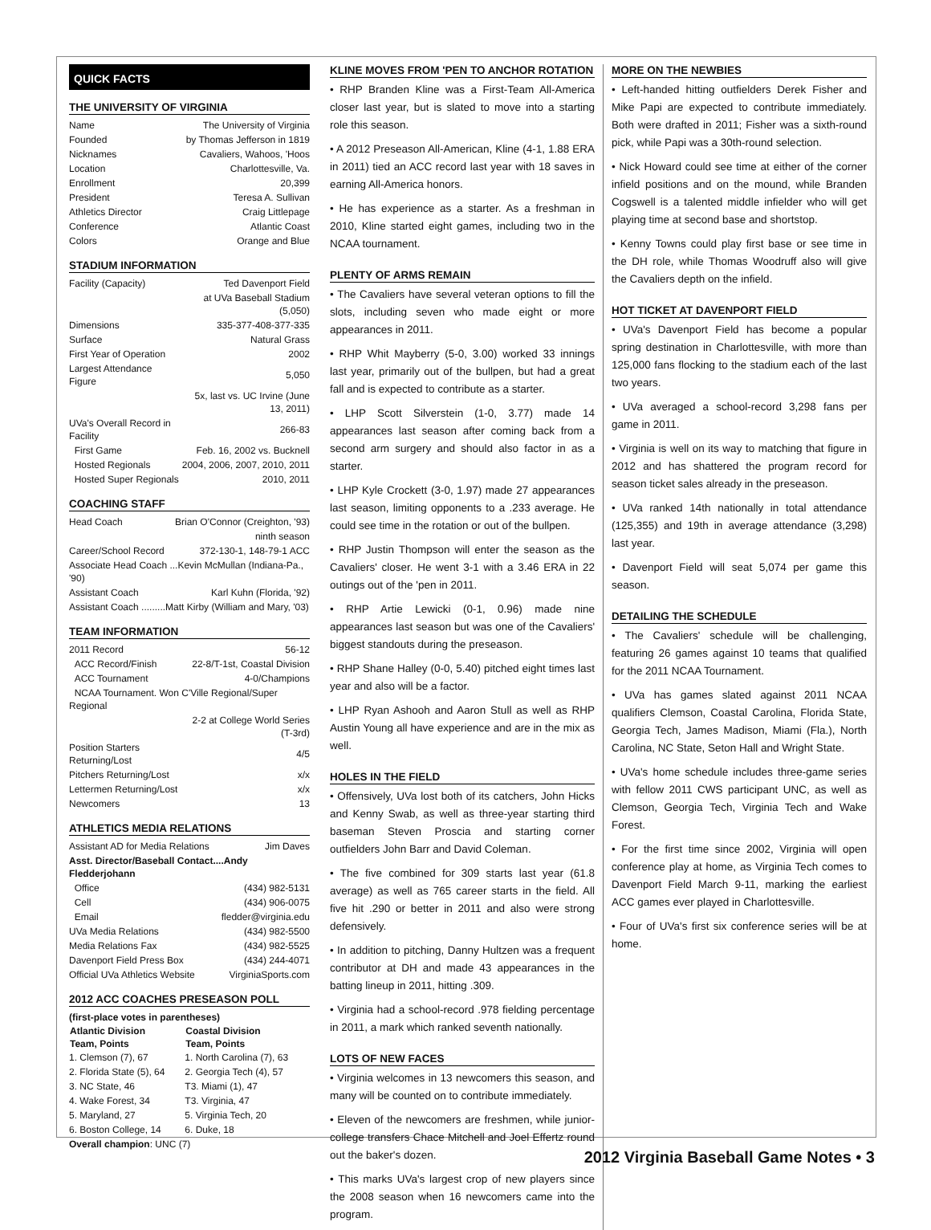QUICK FACTS
THE UNIVERSITY OF VIRGINIA
| Name | The University of Virginia |
| Founded | by Thomas Jefferson in 1819 |
| Nicknames | Cavaliers, Wahoos, 'Hoos |
| Location | Charlottesville, Va. |
| Enrollment | 20,399 |
| President | Teresa A. Sullivan |
| Athletics Director | Craig Littlepage |
| Conference | Atlantic Coast |
| Colors | Orange and Blue |
STADIUM INFORMATION
| Facility (Capacity) | Ted Davenport Field |
| | at UVa Baseball Stadium (5,050) |
| Dimensions | 335-377-408-377-335 |
| Surface | Natural Grass |
| First Year of Operation | 2002 |
| Largest Attendance Figure | 5,050 |
| | 5x, last vs. UC Irvine (June 13, 2011) |
| UVa's Overall Record in Facility | 266-83 |
| First Game | Feb. 16, 2002 vs. Bucknell |
| Hosted Regionals | 2004, 2006, 2007, 2010, 2011 |
| Hosted Super Regionals | 2010, 2011 |
COACHING STAFF
| Head Coach | Brian O'Connor (Creighton, '93) |
| | ninth season |
| Career/School Record | 372-130-1, 148-79-1 ACC |
| Associate Head Coach ...Kevin McMullan (Indiana-Pa., '90) | |
| Assistant Coach | Karl Kuhn (Florida, '92) |
| Assistant Coach .........Matt Kirby (William and Mary, '03) | |
TEAM INFORMATION
| 2011 Record | 56-12 |
| ACC Record/Finish | 22-8/T-1st, Coastal Division |
| ACC Tournament | 4-0/Champions |
| NCAA Tournament. Won C'Ville Regional/Super Regional | |
| | 2-2 at College World Series (T-3rd) |
| Position Starters Returning/Lost | 4/5 |
| Pitchers Returning/Lost | x/x |
| Lettermen Returning/Lost | x/x |
| Newcomers | 13 |
ATHLETICS MEDIA RELATIONS
| Assistant AD for Media Relations | Jim Daves |
| Asst. Director/Baseball Contact....Andy Fledderjohann | |
| Office | (434) 982-5131 |
| Cell | (434) 906-0075 |
| Email | fledder@virginia.edu |
| UVa Media Relations | (434) 982-5500 |
| Media Relations Fax | (434) 982-5525 |
| Davenport Field Press Box | (434) 244-4071 |
| Official UVa Athletics Website | VirginiaSports.com |
2012 ACC COACHES PRESEASON POLL
| (first-place votes in parentheses) | |
| Atlantic Division | Coastal Division |
| Team, Points | Team, Points |
| 1. Clemson (7), 67 | 1. North Carolina (7), 63 |
| 2. Florida State (5), 64 | 2. Georgia Tech (4), 57 |
| 3. NC State, 46 | T3. Miami (1), 47 |
| 4. Wake Forest, 34 | T3. Virginia, 47 |
| 5. Maryland, 27 | 5. Virginia Tech, 20 |
| 6. Boston College, 14 | 6. Duke, 18 |
| Overall champion : UNC (7) | |
KLINE MOVES FROM 'PEN TO ANCHOR ROTATION
• RHP Branden Kline was a First-Team All-America closer last year, but is slated to move into a starting role this season.
• A 2012 Preseason All-American, Kline (4-1, 1.88 ERA in 2011) tied an ACC record last year with 18 saves in earning All-America honors.
• He has experience as a starter. As a freshman in 2010, Kline started eight games, including two in the NCAA tournament.
PLENTY OF ARMS REMAIN
• The Cavaliers have several veteran options to fill the slots, including seven who made eight or more appearances in 2011.
• RHP Whit Mayberry (5-0, 3.00) worked 33 innings last year, primarily out of the bullpen, but had a great fall and is expected to contribute as a starter.
• LHP Scott Silverstein (1-0, 3.77) made 14 appearances last season after coming back from a second arm surgery and should also factor in as a starter.
• LHP Kyle Crockett (3-0, 1.97) made 27 appearances last season, limiting opponents to a .233 average. He could see time in the rotation or out of the bullpen.
• RHP Justin Thompson will enter the season as the Cavaliers' closer. He went 3-1 with a 3.46 ERA in 22 outings out of the 'pen in 2011.
• RHP Artie Lewicki (0-1, 0.96) made nine appearances last season but was one of the Cavaliers' biggest standouts during the preseason.
• RHP Shane Halley (0-0, 5.40) pitched eight times last year and also will be a factor.
• LHP Ryan Ashooh and Aaron Stull as well as RHP Austin Young all have experience and are in the mix as well.
HOLES IN THE FIELD
• Offensively, UVa lost both of its catchers, John Hicks and Kenny Swab, as well as three-year starting third baseman Steven Proscia and starting corner outfielders John Barr and David Coleman.
• The five combined for 309 starts last year (61.8 average) as well as 765 career starts in the field. All five hit .290 or better in 2011 and also were strong defensively.
• In addition to pitching, Danny Hultzen was a frequent contributor at DH and made 43 appearances in the batting lineup in 2011, hitting .309.
• Virginia had a school-record .978 fielding percentage in 2011, a mark which ranked seventh nationally.
LOTS OF NEW FACES
• Virginia welcomes in 13 newcomers this season, and many will be counted on to contribute immediately.
• Eleven of the newcomers are freshmen, while junior-college transfers Chace Mitchell and Joel Effertz round out the baker's dozen.
• This marks UVa's largest crop of new players since the 2008 season when 16 newcomers came into the program.
MORE ON THE NEWBIES
• Left-handed hitting outfielders Derek Fisher and Mike Papi are expected to contribute immediately. Both were drafted in 2011; Fisher was a sixth-round pick, while Papi was a 30th-round selection.
• Nick Howard could see time at either of the corner infield positions and on the mound, while Branden Cogswell is a talented middle infielder who will get playing time at second base and shortstop.
• Kenny Towns could play first base or see time in the DH role, while Thomas Woodruff also will give the Cavaliers depth on the infield.
HOT TICKET AT DAVENPORT FIELD
• UVa's Davenport Field has become a popular spring destination in Charlottesville, with more than 125,000 fans flocking to the stadium each of the last two years.
• UVa averaged a school-record 3,298 fans per game in 2011.
• Virginia is well on its way to matching that figure in 2012 and has shattered the program record for season ticket sales already in the preseason.
• UVa ranked 14th nationally in total attendance (125,355) and 19th in average attendance (3,298) last year.
• Davenport Field will seat 5,074 per game this season.
DETAILING THE SCHEDULE
• The Cavaliers' schedule will be challenging, featuring 26 games against 10 teams that qualified for the 2011 NCAA Tournament.
• UVa has games slated against 2011 NCAA qualifiers Clemson, Coastal Carolina, Florida State, Georgia Tech, James Madison, Miami (Fla.), North Carolina, NC State, Seton Hall and Wright State.
• UVa's home schedule includes three-game series with fellow 2011 CWS participant UNC, as well as Clemson, Georgia Tech, Virginia Tech and Wake Forest.
• For the first time since 2002, Virginia will open conference play at home, as Virginia Tech comes to Davenport Field March 9-11, marking the earliest ACC games ever played in Charlottesville.
• Four of UVa's first six conference series will be at home.
2012 Virginia Baseball Game Notes • 3